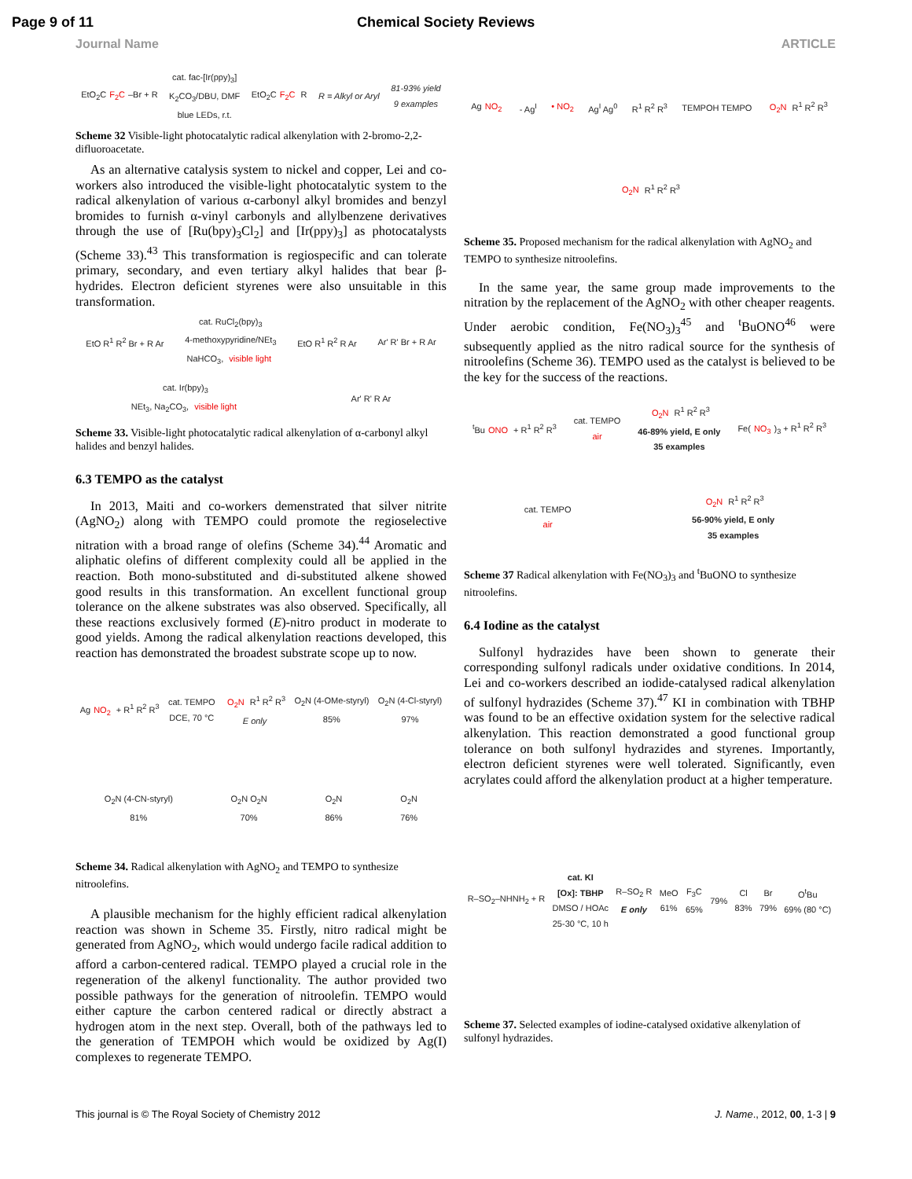Page 9 of 11 Chemical Society Reviews
Journal Name ARTICLE
EtO<sub>2</sub>C F<sub>2</sub>C –Br + R cat. fac-[Ir(ppy)<sub>3</sub>]
K<sub>2</sub>CO<sub>3</sub>/DBU, DMF
blue LEDs, r.t. EtO<sub>2</sub>C F<sub>2</sub>C R R = Alkyl or Aryl 81-93% yield
9 examples
Scheme 32 Visible-light photocatalytic radical alkenylation with 2-bromo-2,2-difluoroacetate.
As an alternative catalysis system to nickel and copper, Lei and co-workers also introduced the visible-light photocatalytic system to the radical alkenylation of various α-carbonyl alkyl bromides and benzyl bromides to furnish α-vinyl carbonyls and allylbenzene derivatives through the use of [Ru(bpy)<sub>3</sub>Cl<sub>2</sub>] and [Ir(ppy)<sub>3</sub>] as photocatalysts (Scheme 33).<sup>43</sup> This transformation is regiospecific and can tolerate primary, secondary, and even tertiary alkyl halides that bear β-hydrides. Electron deficient styrenes were also unsuitable in this transformation.
EtO R<sup>1</sup> R<sup>2</sup> Br + R Ar cat. RuCl<sub>2</sub>(bpy)<sub>3</sub>
4-methoxypyridine/NEt<sub>3</sub>
NaHCO<sub>3</sub>, visible light EtO R<sup>1</sup> R<sup>2</sup> R Ar Ar' R' Br + R Ar cat. Ir(bpy)<sub>3</sub>
NEt<sub>3</sub>, Na<sub>2</sub>CO<sub>3</sub>, visible light Ar' R' R Ar
Scheme 33. Visible-light photocatalytic radical alkenylation of α-carbonyl alkyl halides and benzyl halides.
6.3 TEMPO as the catalyst
In 2013, Maiti and co-workers demenstrated that silver nitrite (AgNO<sub>2</sub>) along with TEMPO could promote the regioselective nitration with a broad range of olefins (Scheme 34).<sup>44</sup> Aromatic and aliphatic olefins of different complexity could all be applied in the reaction. Both mono-substituted and di-substituted alkene showed good results in this transformation. An excellent functional group tolerance on the alkene substrates was also observed. Specifically, all these reactions exclusively formed (E)-nitro product in moderate to good yields. Among the radical alkenylation reactions developed, this reaction has demonstrated the broadest substrate scope up to now.
Ag NO<sub>2</sub> + R<sup>1</sup> R<sup>2</sup> R<sup>3</sup> cat. TEMPO
DCE, 70 °C O<sub>2</sub>N R<sup>1</sup> R<sup>2</sup> R<sup>3</sup>
E only O<sub>2</sub>N (4-OMe-styryl)
85% O<sub>2</sub>N (4-Cl-styryl)
97% O<sub>2</sub>N (4-CN-styryl)
81% O<sub>2</sub>N O<sub>2</sub>N
70% O<sub>2</sub>N
86% O<sub>2</sub>N
76%
Scheme 34. Radical alkenylation with AgNO<sub>2</sub> and TEMPO to synthesize nitroolefins.
A plausible mechanism for the highly efficient radical alkenylation reaction was shown in Scheme 35. Firstly, nitro radical might be generated from AgNO<sub>2</sub>, which would undergo facile radical addition to afford a carbon-centered radical. TEMPO played a crucial role in the regeneration of the alkenyl functionality. The author provided two possible pathways for the generation of nitroolefin. TEMPO would either capture the carbon centered radical or directly abstract a hydrogen atom in the next step. Overall, both of the pathways led to the generation of TEMPOH which would be oxidized by Ag(I) complexes to regenerate TEMPO.
Ag NO<sub>2</sub> - Ag<sup>I</sup> • NO<sub>2</sub> Ag<sup>I</sup> Ag<sup>0</sup> R<sup>1</sup> R<sup>2</sup> R<sup>3</sup> TEMPOH TEMPO O<sub>2</sub>N R<sup>1</sup> R<sup>2</sup> R<sup>3</sup> O<sub>2</sub>N R<sup>1</sup> R<sup>2</sup> R<sup>3</sup>
Scheme 35. Proposed mechanism for the radical alkenylation with AgNO<sub>2</sub> and TEMPO to synthesize nitroolefins.
In the same year, the same group made improvements to the nitration by the replacement of the AgNO<sub>2</sub> with other cheaper reagents. Under aerobic condition, Fe(NO<sub>3</sub>)<sub>3</sub><sup>45</sup> and <sup>t</sup>BuONO<sup>46</sup> were subsequently applied as the nitro radical source for the synthesis of nitroolefins (Scheme 36). TEMPO used as the catalyst is believed to be the key for the success of the reactions.
<sup>t</sup> Bu ONO + R<sup>1</sup> R<sup>2</sup> R<sup>3</sup> cat. TEMPO
air O<sub>2</sub>N R<sup>1</sup> R<sup>2</sup> R<sup>3</sup>
46-89% yield, E only
35 examples Fe(NO<sub>3</sub>)<sub>3</sub> + R<sup>1</sup> R<sup>2</sup> R<sup>3</sup> cat. TEMPO
air O<sub>2</sub>N R<sup>1</sup> R<sup>2</sup> R<sup>3</sup>
56-90% yield, E only
35 examples
Scheme 37 Radical alkenylation with Fe(NO<sub>3</sub>)<sub>3</sub> and <sup>t</sup>BuONO to synthesize nitroolefins.
6.4 Iodine as the catalyst
Sulfonyl hydrazides have been shown to generate their corresponding sulfonyl radicals under oxidative conditions. In 2014, Lei and co-workers described an iodide-catalysed radical alkenylation of sulfonyl hydrazides (Scheme 37).<sup>47</sup> KI in combination with TBHP was found to be an effective oxidation system for the selective radical alkenylation. This reaction demonstrated a good functional group tolerance on both sulfonyl hydrazides and styrenes. Importantly, electron deficient styrenes were well tolerated. Significantly, even acrylates could afford the alkenylation product at a higher temperature.
R–SO<sub>2</sub>–NHNH<sub>2</sub> + R cat. KI
[Ox]: TBHP
DMSO / HOAc
25-30 °C, 10 h R–SO<sub>2</sub> R
E only MeO
61% F<sub>3</sub>C
65% 79% Cl
83% Br
79% O<sup>t</sup>Bu
69% (80 °C)
Scheme 37. Selected examples of iodine-catalysed oxidative alkenylation of sulfonyl hydrazides.
This journal is © The Royal Society of Chemistry 2012 J. Name., 2012, 00, 1-3 | 9